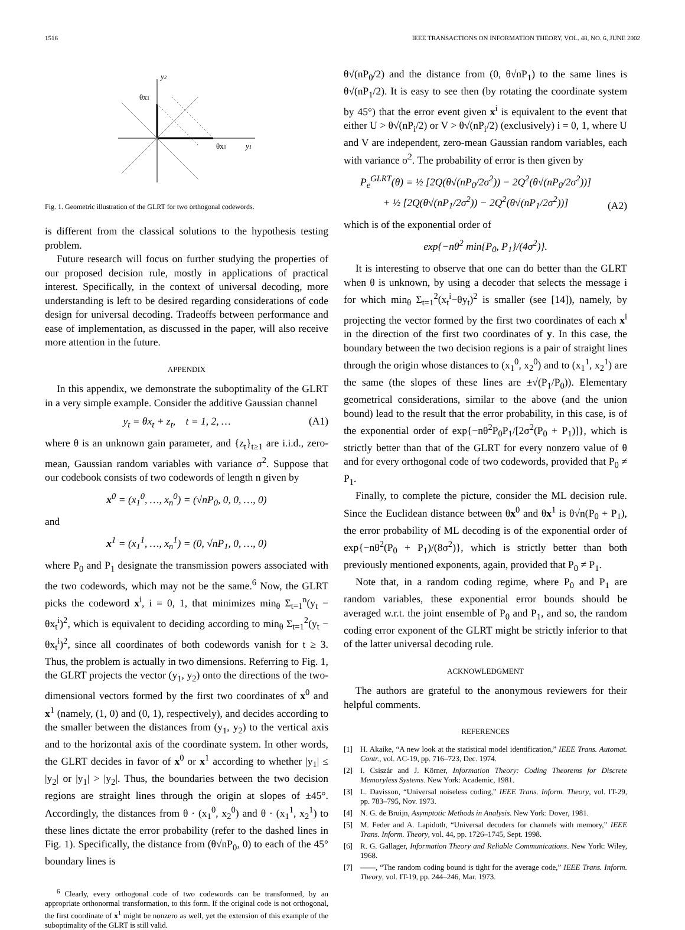1516 IEEE TRANSACTIONS ON INFORMATION THEORY, VOL. 48, NO. 6, JUNE 2002
y2
θx1
θx0
y1
Fig. 1. Geometric illustration of the GLRT for two orthogonal codewords.
is different from the classical solutions to the hypothesis testing problem.
Future research will focus on further studying the properties of our proposed decision rule, mostly in applications of practical interest. Specifically, in the context of universal decoding, more understanding is left to be desired regarding considerations of code design for universal decoding. Tradeoffs between performance and ease of implementation, as discussed in the paper, will also receive more attention in the future.
APPENDIX
In this appendix, we demonstrate the suboptimality of the GLRT in a very simple example. Consider the additive Gaussian channel
y<sub>t</sub> = θx<sub>t</sub> + z<sub>t</sub>, t = 1, 2, … (A1)
where θ is an unknown gain parameter, and {z<sub>t</sub>}<sub>t≥1</sub> are i.i.d., zero-mean, Gaussian random variables with variance σ<sup>2</sup>. Suppose that our codebook consists of two codewords of length n given by
x<sup>0</sup> = (x<sub>1</sub><sup>0</sup>, …, x<sub>n</sub><sup>0</sup>) = (√nP<sub>0</sub>, 0, 0, …, 0)
and
x<sup>1</sup> = (x<sub>1</sub><sup>1</sup>, …, x<sub>n</sub><sup>1</sup>) = (0, √nP<sub>1</sub>, 0, …, 0)
where P<sub>0</sub> and P<sub>1</sub> designate the transmission powers associated with the two codewords, which may not be the same.<sup>6</sup> Now, the GLRT picks the codeword x<sup>i</sup>, i = 0, 1, that minimizes min<sub>θ</sub> Σ<sub>t=1</sub><sup>n</sup>(y<sub>t</sub> − θx<sub>t</sub><sup>i</sup>)<sup>2</sup>, which is equivalent to deciding according to min<sub>θ</sub> Σ<sub>t=1</sub><sup>2</sup>(y<sub>t</sub> − θx<sub>t</sub><sup>i</sup>)<sup>2</sup>, since all coordinates of both codewords vanish for t ≥ 3. Thus, the problem is actually in two dimensions. Referring to Fig. 1, the GLRT projects the vector (y<sub>1</sub>, y<sub>2</sub>) onto the directions of the two-dimensional vectors formed by the first two coordinates of x<sup>0</sup> and x<sup>1</sup> (namely, (1, 0) and (0, 1), respectively), and decides according to the smaller between the distances from (y<sub>1</sub>, y<sub>2</sub>) to the vertical axis and to the horizontal axis of the coordinate system. In other words, the GLRT decides in favor of x<sup>0</sup> or x<sup>1</sup> according to whether |y<sub>1</sub>| ≤ |y<sub>2</sub>| or |y<sub>1</sub>| > |y<sub>2</sub>|. Thus, the boundaries between the two decision regions are straight lines through the origin at slopes of ±45°. Accordingly, the distances from θ · (x<sub>1</sub><sup>0</sup>, x<sub>2</sub><sup>0</sup>) and θ · (x<sub>1</sub><sup>1</sup>, x<sub>2</sub><sup>1</sup>) to these lines dictate the error probability (refer to the dashed lines in Fig. 1). Specifically, the distance from (θ√nP<sub>0</sub>, 0) to each of the 45° boundary lines is
<sup>6</sup> Clearly, every orthogonal code of two codewords can be transformed, by an appropriate orthonormal transformation, to this form. If the original code is not orthogonal, the first coordinate of x<sup>1</sup> might be nonzero as well, yet the extension of this example of the suboptimality of the GLRT is still valid.
θ√(nP<sub>0</sub>/2) and the distance from (0, θ√nP<sub>1</sub>) to the same lines is θ√(nP<sub>1</sub>/2). It is easy to see then (by rotating the coordinate system by 45°) that the error event given x<sup>i</sup> is equivalent to the event that either U > θ√(nP<sub>i</sub>/2) or V > θ√(nP<sub>i</sub>/2) (exclusively) i = 0, 1, where U and V are independent, zero-mean Gaussian random variables, each with variance σ<sup>2</sup>. The probability of error is then given by
P<sub>e</sub><sup>GLRT</sup>(θ) = ½ [2Q(θ√(nP<sub>0</sub>/2σ<sup>2</sup>)) − 2Q<sup>2</sup>(θ√(nP<sub>0</sub>/2σ<sup>2</sup>))]
+ ½ [2Q(θ√(nP<sub>1</sub>/2σ<sup>2</sup>)) − 2Q<sup>2</sup>(θ√(nP<sub>1</sub>/2σ<sup>2</sup>))] (A2)
which is of the exponential order of
exp{−nθ<sup>2</sup> min{P<sub>0</sub>, P<sub>1</sub>}/(4σ<sup>2</sup>)}.
It is interesting to observe that one can do better than the GLRT when θ is unknown, by using a decoder that selects the message i for which min<sub>θ</sub> Σ<sub>t=1</sub><sup>2</sup>(x<sub>t</sub><sup>i</sup>−θy<sub>t</sub>)<sup>2</sup> is smaller (see [14]), namely, by projecting the vector formed by the first two coordinates of each x<sup>i</sup> in the direction of the first two coordinates of y. In this case, the boundary between the two decision regions is a pair of straight lines through the origin whose distances to (x<sub>1</sub><sup>0</sup>, x<sub>2</sub><sup>0</sup>) and to (x<sub>1</sub><sup>1</sup>, x<sub>2</sub><sup>1</sup>) are the same (the slopes of these lines are ±√(P<sub>1</sub>/P<sub>0</sub>)). Elementary geometrical considerations, similar to the above (and the union bound) lead to the result that the error probability, in this case, is of the exponential order of exp{−nθ<sup>2</sup>P<sub>0</sub>P<sub>1</sub>/[2σ<sup>2</sup>(P<sub>0</sub> + P<sub>1</sub>)]}, which is strictly better than that of the GLRT for every nonzero value of θ and for every orthogonal code of two codewords, provided that P<sub>0</sub> ≠ P<sub>1</sub>.
Finally, to complete the picture, consider the ML decision rule. Since the Euclidean distance between θx<sup>0</sup> and θx<sup>1</sup> is θ√n(P<sub>0</sub> + P<sub>1</sub>), the error probability of ML decoding is of the exponential order of exp{−nθ<sup>2</sup>(P<sub>0</sub> + P<sub>1</sub>)/(8σ<sup>2</sup>)}, which is strictly better than both previously mentioned exponents, again, provided that P<sub>0</sub> ≠ P<sub>1</sub>.
Note that, in a random coding regime, where P<sub>0</sub> and P<sub>1</sub> are random variables, these exponential error bounds should be averaged w.r.t. the joint ensemble of P<sub>0</sub> and P<sub>1</sub>, and so, the random coding error exponent of the GLRT might be strictly inferior to that of the latter universal decoding rule.
ACKNOWLEDGMENT
The authors are grateful to the anonymous reviewers for their helpful comments.
REFERENCES
[1] H. Akaike, “A new look at the statistical model identification,” IEEE Trans. Automat. Contr., vol. AC-19, pp. 716–723, Dec. 1974.
[2] I. Csiszár and J. Körner, Information Theory: Coding Theorems for Discrete Memoryless Systems. New York: Academic, 1981.
[3] L. Davisson, “Universal noiseless coding,” IEEE Trans. Inform. Theory, vol. IT-29, pp. 783–795, Nov. 1973.
[4] N. G. de Bruijn, Asymptotic Methods in Analysis. New York: Dover, 1981.
[5] M. Feder and A. Lapidoth, “Universal decoders for channels with memory,” IEEE Trans. Inform. Theory, vol. 44, pp. 1726–1745, Sept. 1998.
[6] R. G. Gallager, Information Theory and Reliable Communications. New York: Wiley, 1968.
[7] ——, “The random coding bound is tight for the average code,” IEEE Trans. Inform. Theory, vol. IT-19, pp. 244–246, Mar. 1973.